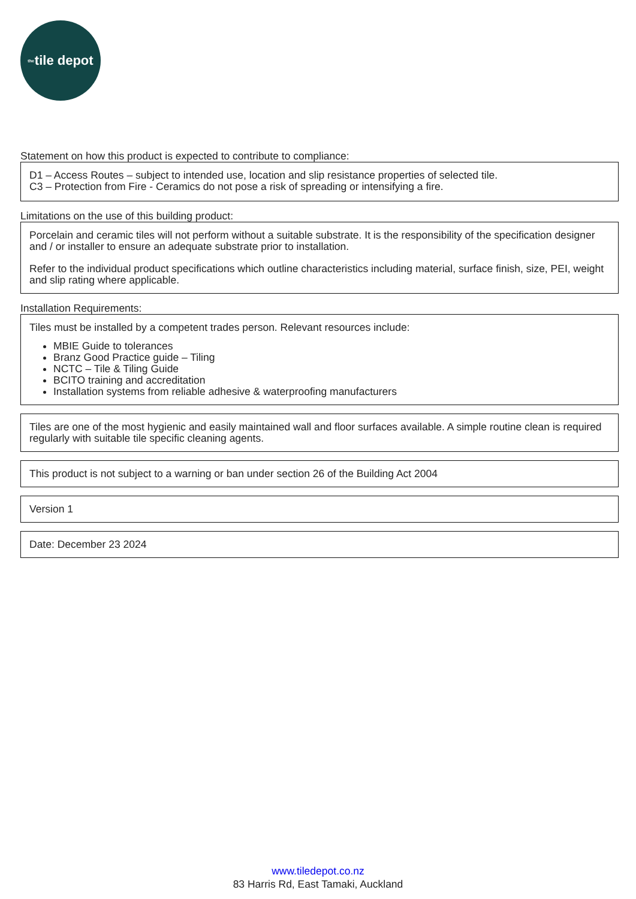the tile depot
Statement on how this product is expected to contribute to compliance:
D1 – Access Routes – subject to intended use, location and slip resistance properties of selected tile.
C3 – Protection from Fire - Ceramics do not pose a risk of spreading or intensifying a fire.
Limitations on the use of this building product:
Porcelain and ceramic tiles will not perform without a suitable substrate. It is the responsibility of the specification designer and / or installer to ensure an adequate substrate prior to installation.
Refer to the individual product specifications which outline characteristics including material, surface finish, size, PEI, weight and slip rating where applicable.
Installation Requirements:
Tiles must be installed by a competent trades person. Relevant resources include:
MBIE Guide to tolerances
Branz Good Practice guide – Tiling
NCTC – Tile & Tiling Guide
BCITO training and accreditation
Installation systems from reliable adhesive & waterproofing manufacturers
Tiles are one of the most hygienic and easily maintained wall and floor surfaces available. A simple routine clean is required regularly with suitable tile specific cleaning agents.
This product is not subject to a warning or ban under section 26 of the Building Act 2004
Version 1
Date: December 23 2024
www.tiledepot.co.nz
83 Harris Rd, East Tamaki, Auckland